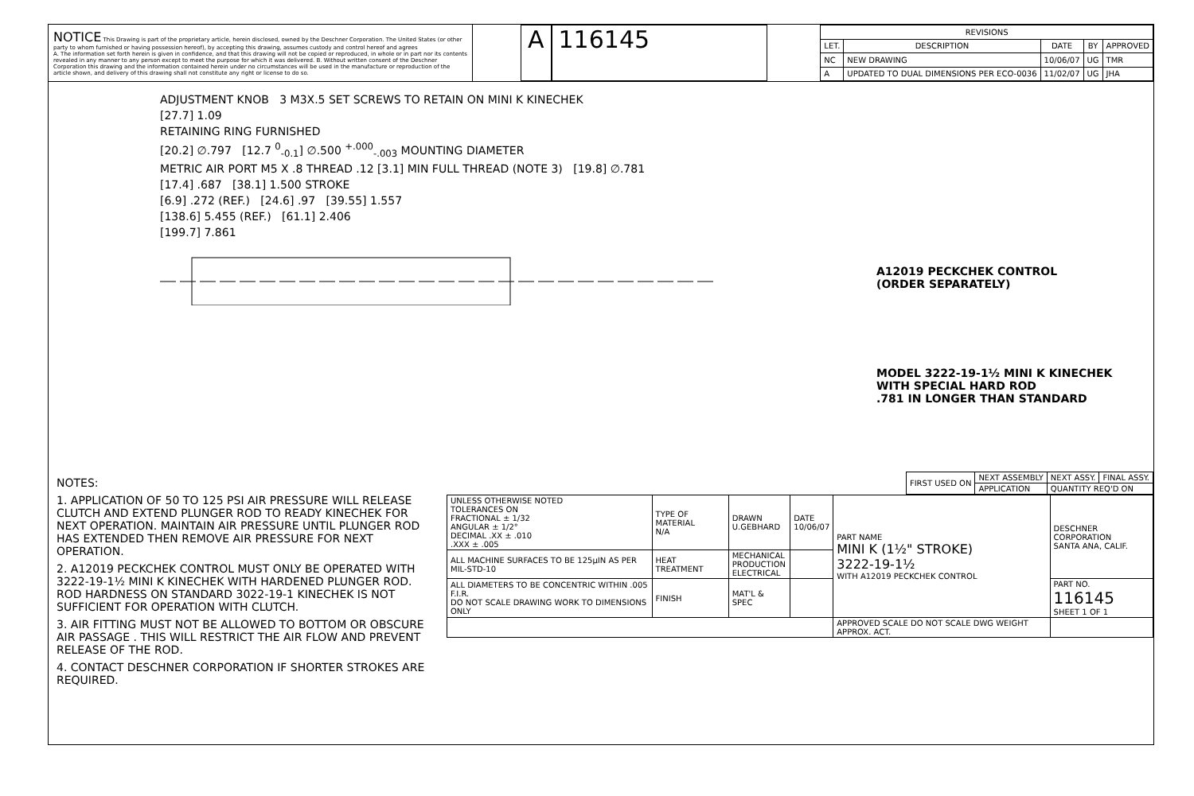NOTICE This Drawing is part of the proprietary article, herein disclosed, owned by the Deschner Corporation. The United States (or other party to whom furnished or having possession hereof), by accepting this drawing, assumes custody and control hereof and agrees
A. The information set forth herein is given in confidence, and that this drawing will not be copied or reproduced, in whole or in part nor its contents revealed in any manner to any person except to meet the purpose for which it was delivered. B. Without written consent of the Deschner Corporation this drawing and the information contained herein under no circumstances will be used in the manufacture or reproduction of the article shown, and delivery of this drawing shall not constitute any right or license to do so.
A 116145
| REVISIONS | | | | |
| --- | --- | --- | --- | --- |
| LET. | DESCRIPTION | DATE | BY | APPROVED |
| NC | NEW DRAWING | 10/06/07 | UG | TMR |
| A | UPDATED TO DUAL DIMENSIONS PER ECO-0036 | 11/02/07 | UG | JHA |
ADJUSTMENT KNOB 3 M3X.5 SET SCREWS TO RETAIN ON MINI K KINECHEK
[27.7] 1.09
RETAINING RING FURNISHED
[20.2] ∅.797 [12.7 <sup>0</sup><sub>-0.1</sub>] ∅.500 <sup>+.000</sup><sub>-.003</sub> MOUNTING DIAMETER
METRIC AIR PORT M5 X .8 THREAD .12 [3.1] MIN FULL THREAD (NOTE 3) [19.8] ∅.781
[17.4] .687 [38.1] 1.500 STROKE
[6.9] .272 (REF.) [24.6] .97 [39.55] 1.557
[138.6] 5.455 (REF.) [61.1] 2.406
[199.7] 7.861
A12019 PECKCHEK CONTROL
(ORDER SEPARATELY)
MODEL 3222-19-1½ MINI K KINECHEK
WITH SPECIAL HARD ROD
.781 IN LONGER THAN STANDARD
NOTES:
1. APPLICATION OF 50 TO 125 PSI AIR PRESSURE WILL RELEASE CLUTCH AND EXTEND PLUNGER ROD TO READY KINECHEK FOR NEXT OPERATION. MAINTAIN AIR PRESSURE UNTIL PLUNGER ROD HAS EXTENDED THEN REMOVE AIR PRESSURE FOR NEXT OPERATION.
2. A12019 PECKCHEK CONTROL MUST ONLY BE OPERATED WITH 3222-19-1½ MINI K KINECHEK WITH HARDENED PLUNGER ROD. ROD HARDNESS ON STANDARD 3022-19-1 KINECHEK IS NOT SUFFICIENT FOR OPERATION WITH CLUTCH.
3. AIR FITTING MUST NOT BE ALLOWED TO BOTTOM OR OBSCURE AIR PASSAGE . THIS WILL RESTRICT THE AIR FLOW AND PREVENT RELEASE OF THE ROD.
4. CONTACT DESCHNER CORPORATION IF SHORTER STROKES ARE REQUIRED.
| FIRST USED ON | NEXT ASSEMBLY | NEXT ASSY. | FINAL ASSY. |
| | APPLICATION | QUANTITY REQ'D ON | |
| UNLESS OTHERWISE NOTED TOLERANCES ON FRACTIONAL ± 1/32 ANGULAR ± 1/2° DECIMAL .XX ± .010 .XXX ± .005 | TYPE OF MATERIAL N/A | DRAWN U.GEBHARD | DATE 10/06/07 | PART NAME MINI K (1½" STROKE) 3222-19-1½ WITH A12019 PECKCHEK CONTROL | DESCHNER CORPORATION SANTA ANA, CALIF. |
| ALL MACHINE SURFACES TO BE 125µIN AS PER MIL-STD-10 | HEAT TREATMENT | MECHANICAL PRODUCTION ELECTRICAL | | | |
| ALL DIAMETERS TO BE CONCENTRIC WITHIN .005 F.I.R. DO NOT SCALE DRAWING WORK TO DIMENSIONS ONLY | FINISH | MAT'L & SPEC | | | PART NO. 116145 SHEET 1 OF 1 |
| | | | | APPROVED SCALE DO NOT SCALE DWG WEIGHT APPROX. ACT. | |